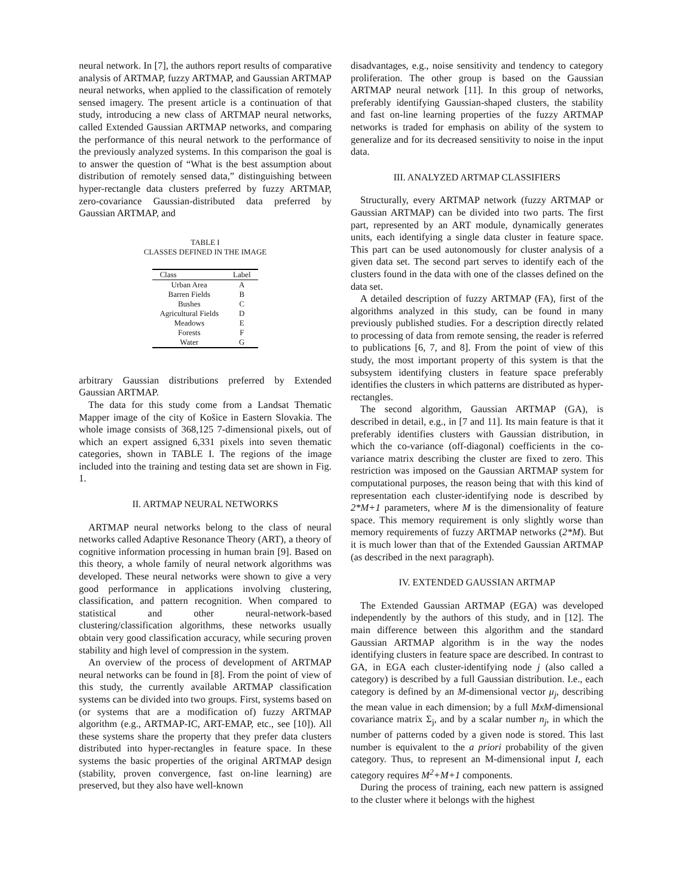neural network. In [7], the authors report results of comparative analysis of ARTMAP, fuzzy ARTMAP, and Gaussian ARTMAP neural networks, when applied to the classification of remotely sensed imagery. The present article is a continuation of that study, introducing a new class of ARTMAP neural networks, called Extended Gaussian ARTMAP networks, and comparing the performance of this neural network to the performance of the previously analyzed systems. In this comparison the goal is to answer the question of “What is the best assumption about distribution of remotely sensed data,” distinguishing between hyper-rectangle data clusters preferred by fuzzy ARTMAP, zero-covariance Gaussian-distributed data preferred by Gaussian ARTMAP, and
TABLE I
CLASSES DEFINED IN THE IMAGE
| Class | Label |
| --- | --- |
| Urban Area | A |
| Barren Fields | B |
| Bushes | C |
| Agricultural Fields | D |
| Meadows | E |
| Forests | F |
| Water | G |
arbitrary Gaussian distributions preferred by Extended Gaussian ARTMAP.
The data for this study come from a Landsat Thematic Mapper image of the city of Košice in Eastern Slovakia. The whole image consists of 368,125 7-dimensional pixels, out of which an expert assigned 6,331 pixels into seven thematic categories, shown in TABLE I. The regions of the image included into the training and testing data set are shown in Fig. 1.
II. ARTMAP NEURAL NETWORKS
ARTMAP neural networks belong to the class of neural networks called Adaptive Resonance Theory (ART), a theory of cognitive information processing in human brain [9]. Based on this theory, a whole family of neural network algorithms was developed. These neural networks were shown to give a very good performance in applications involving clustering, classification, and pattern recognition. When compared to statistical and other neural-network-based clustering/classification algorithms, these networks usually obtain very good classification accuracy, while securing proven stability and high level of compression in the system.
An overview of the process of development of ARTMAP neural networks can be found in [8]. From the point of view of this study, the currently available ARTMAP classification systems can be divided into two groups. First, systems based on (or systems that are a modification of) fuzzy ARTMAP algorithm (e.g., ARTMAP-IC, ART-EMAP, etc., see [10]). All these systems share the property that they prefer data clusters distributed into hyper-rectangles in feature space. In these systems the basic properties of the original ARTMAP design (stability, proven convergence, fast on-line learning) are preserved, but they also have well-known
disadvantages, e.g., noise sensitivity and tendency to category proliferation. The other group is based on the Gaussian ARTMAP neural network [11]. In this group of networks, preferably identifying Gaussian-shaped clusters, the stability and fast on-line learning properties of the fuzzy ARTMAP networks is traded for emphasis on ability of the system to generalize and for its decreased sensitivity to noise in the input data.
III. ANALYZED ARTMAP CLASSIFIERS
Structurally, every ARTMAP network (fuzzy ARTMAP or Gaussian ARTMAP) can be divided into two parts. The first part, represented by an ART module, dynamically generates units, each identifying a single data cluster in feature space. This part can be used autonomously for cluster analysis of a given data set. The second part serves to identify each of the clusters found in the data with one of the classes defined on the data set.
A detailed description of fuzzy ARTMAP (FA), first of the algorithms analyzed in this study, can be found in many previously published studies. For a description directly related to processing of data from remote sensing, the reader is referred to publications [6, 7, and 8]. From the point of view of this study, the most important property of this system is that the subsystem identifying clusters in feature space preferably identifies the clusters in which patterns are distributed as hyper-rectangles.
The second algorithm, Gaussian ARTMAP (GA), is described in detail, e.g., in [7 and 11]. Its main feature is that it preferably identifies clusters with Gaussian distribution, in which the co-variance (off-diagonal) coefficients in the co-variance matrix describing the cluster are fixed to zero. This restriction was imposed on the Gaussian ARTMAP system for computational purposes, the reason being that with this kind of representation each cluster-identifying node is described by 2*M+1 parameters, where M is the dimensionality of feature space. This memory requirement is only slightly worse than memory requirements of fuzzy ARTMAP networks (2*M). But it is much lower than that of the Extended Gaussian ARTMAP (as described in the next paragraph).
IV. EXTENDED GAUSSIAN ARTMAP
The Extended Gaussian ARTMAP (EGA) was developed independently by the authors of this study, and in [12]. The main difference between this algorithm and the standard Gaussian ARTMAP algorithm is in the way the nodes identifying clusters in feature space are described. In contrast to GA, in EGA each cluster-identifying node j (also called a category) is described by a full Gaussian distribution. I.e., each category is defined by an M-dimensional vector μ<sub>j</sub>, describing the mean value in each dimension; by a full MxM-dimensional covariance matrix Σ<sub>j</sub>, and by a scalar number n<sub>j</sub>, in which the number of patterns coded by a given node is stored. This last number is equivalent to the a priori probability of the given category. Thus, to represent an M-dimensional input I, each category requires M<sup>2</sup>+M+1 components.
During the process of training, each new pattern is assigned to the cluster where it belongs with the highest